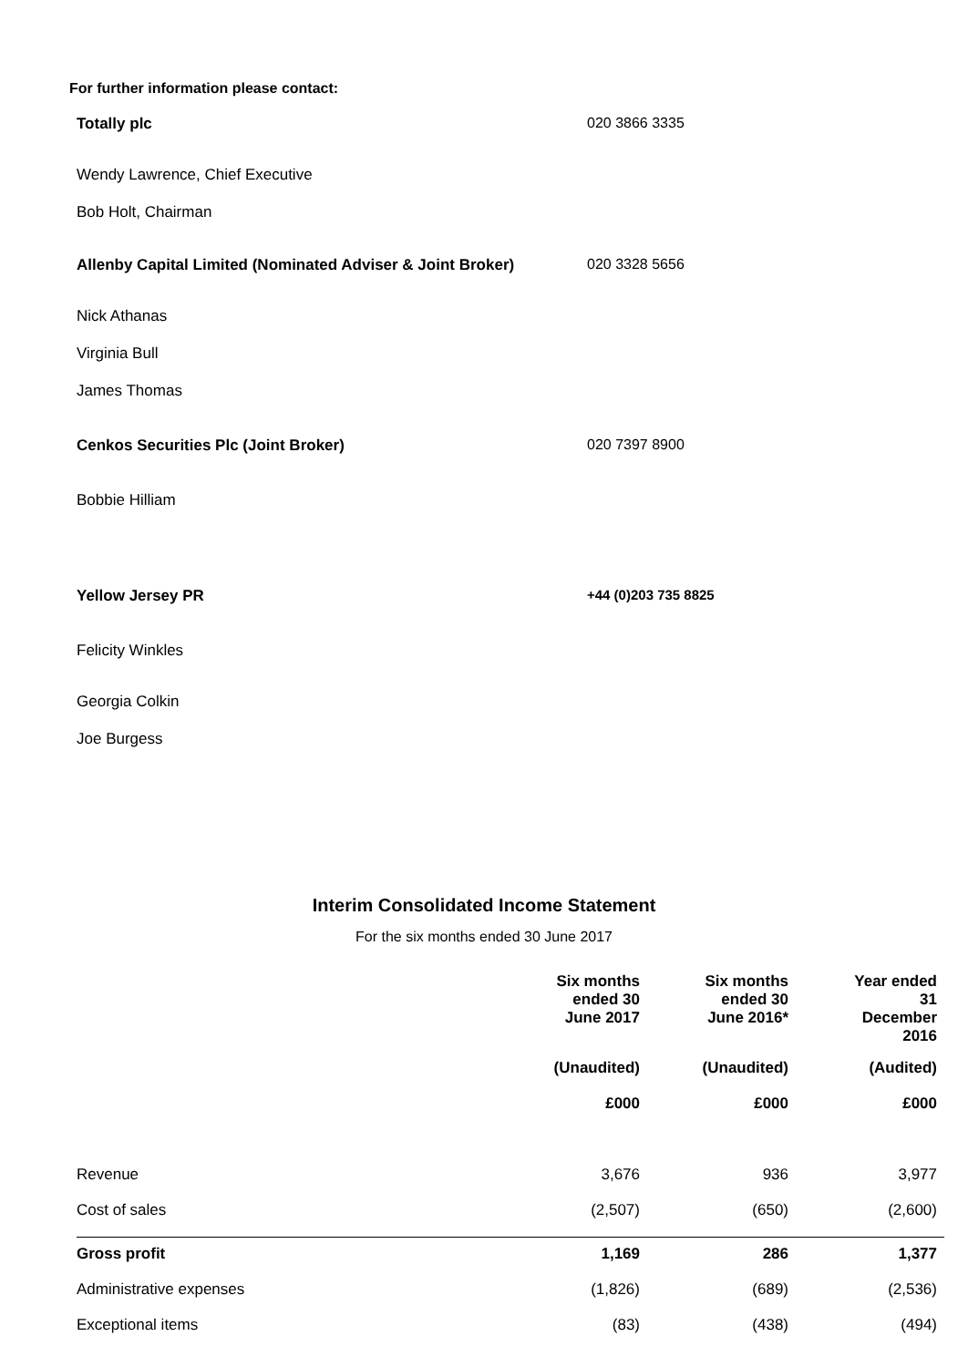For further information please contact:
| Totally plc | 020 3866 3335 |
| Wendy Lawrence, Chief Executive | |
| Bob Holt, Chairman | |
| Allenby Capital Limited (Nominated Adviser & Joint Broker) | 020 3328 5656 |
| Nick Athanas | |
| Virginia Bull | |
| James Thomas | |
| Cenkos Securities Plc (Joint Broker) | 020 7397 8900 |
| Bobbie Hilliam | |
| Yellow Jersey PR | +44 (0)203 735 8825 |
| Felicity Winkles | |
| Georgia Colkin | |
| Joe Burgess | |
Interim Consolidated Income Statement
For the six months ended 30 June 2017
| | Six months ended 30 June 2017 | Six months ended 30 June 2016* | Year ended 31 December 2016 |
| | (Unaudited) | (Unaudited) | (Audited) |
| | £000 | £000 | £000 |
| Revenue | 3,676 | 936 | 3,977 |
| Cost of sales | (2,507) | (650) | (2,600) |
| Gross profit | 1,169 | 286 | 1,377 |
| Administrative expenses | (1,826) | (689) | (2,536) |
| Exceptional items | (83) | (438) | (494) |